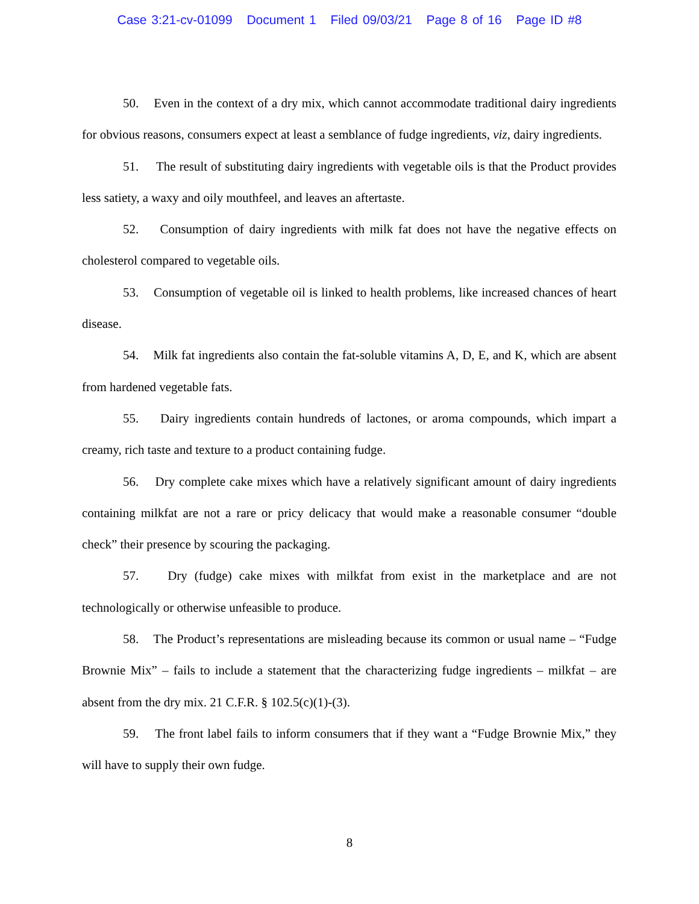Case 3:21-cv-01099 Document 1 Filed 09/03/21 Page 8 of 16 Page ID #8
50. Even in the context of a dry mix, which cannot accommodate traditional dairy ingredients for obvious reasons, consumers expect at least a semblance of fudge ingredients, viz, dairy ingredients.
51. The result of substituting dairy ingredients with vegetable oils is that the Product provides less satiety, a waxy and oily mouthfeel, and leaves an aftertaste.
52. Consumption of dairy ingredients with milk fat does not have the negative effects on cholesterol compared to vegetable oils.
53. Consumption of vegetable oil is linked to health problems, like increased chances of heart disease.
54. Milk fat ingredients also contain the fat-soluble vitamins A, D, E, and K, which are absent from hardened vegetable fats.
55. Dairy ingredients contain hundreds of lactones, or aroma compounds, which impart a creamy, rich taste and texture to a product containing fudge.
56. Dry complete cake mixes which have a relatively significant amount of dairy ingredients containing milkfat are not a rare or pricy delicacy that would make a reasonable consumer “double check” their presence by scouring the packaging.
57. Dry (fudge) cake mixes with milkfat from exist in the marketplace and are not technologically or otherwise unfeasible to produce.
58. The Product’s representations are misleading because its common or usual name – “Fudge Brownie Mix” – fails to include a statement that the characterizing fudge ingredients – milkfat – are absent from the dry mix. 21 C.F.R. § 102.5(c)(1)-(3).
59. The front label fails to inform consumers that if they want a “Fudge Brownie Mix,” they will have to supply their own fudge.
8